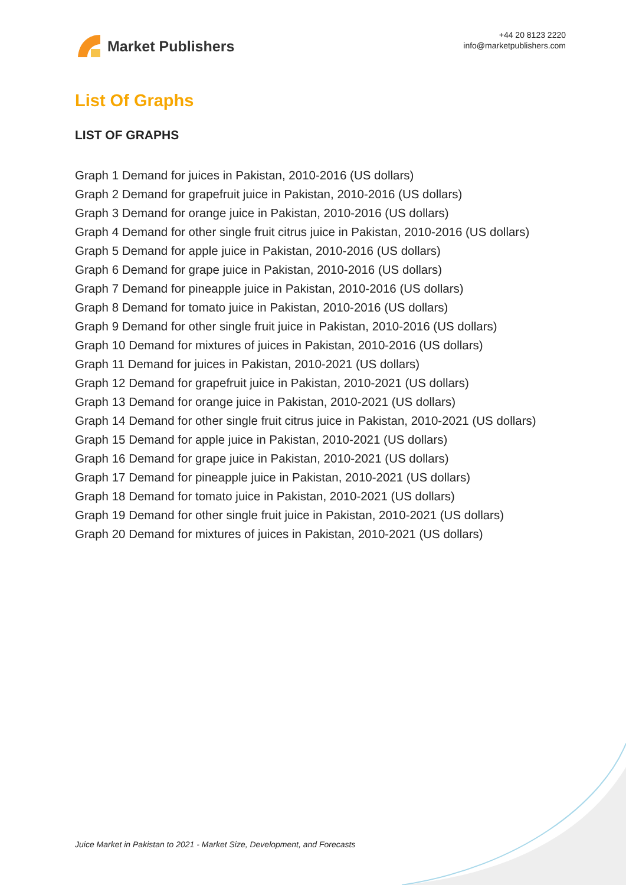Market Publishers
+44 20 8123 2220
info@marketpublishers.com
List Of Graphs
LIST OF GRAPHS
Graph 1 Demand for juices in Pakistan, 2010-2016 (US dollars)
Graph 2 Demand for grapefruit juice in Pakistan, 2010-2016 (US dollars)
Graph 3 Demand for orange juice in Pakistan, 2010-2016 (US dollars)
Graph 4 Demand for other single fruit citrus juice in Pakistan, 2010-2016 (US dollars)
Graph 5 Demand for apple juice in Pakistan, 2010-2016 (US dollars)
Graph 6 Demand for grape juice in Pakistan, 2010-2016 (US dollars)
Graph 7 Demand for pineapple juice in Pakistan, 2010-2016 (US dollars)
Graph 8 Demand for tomato juice in Pakistan, 2010-2016 (US dollars)
Graph 9 Demand for other single fruit juice in Pakistan, 2010-2016 (US dollars)
Graph 10 Demand for mixtures of juices in Pakistan, 2010-2016 (US dollars)
Graph 11 Demand for juices in Pakistan, 2010-2021 (US dollars)
Graph 12 Demand for grapefruit juice in Pakistan, 2010-2021 (US dollars)
Graph 13 Demand for orange juice in Pakistan, 2010-2021 (US dollars)
Graph 14 Demand for other single fruit citrus juice in Pakistan, 2010-2021 (US dollars)
Graph 15 Demand for apple juice in Pakistan, 2010-2021 (US dollars)
Graph 16 Demand for grape juice in Pakistan, 2010-2021 (US dollars)
Graph 17 Demand for pineapple juice in Pakistan, 2010-2021 (US dollars)
Graph 18 Demand for tomato juice in Pakistan, 2010-2021 (US dollars)
Graph 19 Demand for other single fruit juice in Pakistan, 2010-2021 (US dollars)
Graph 20 Demand for mixtures of juices in Pakistan, 2010-2021 (US dollars)
Juice Market in Pakistan to 2021 - Market Size, Development, and Forecasts